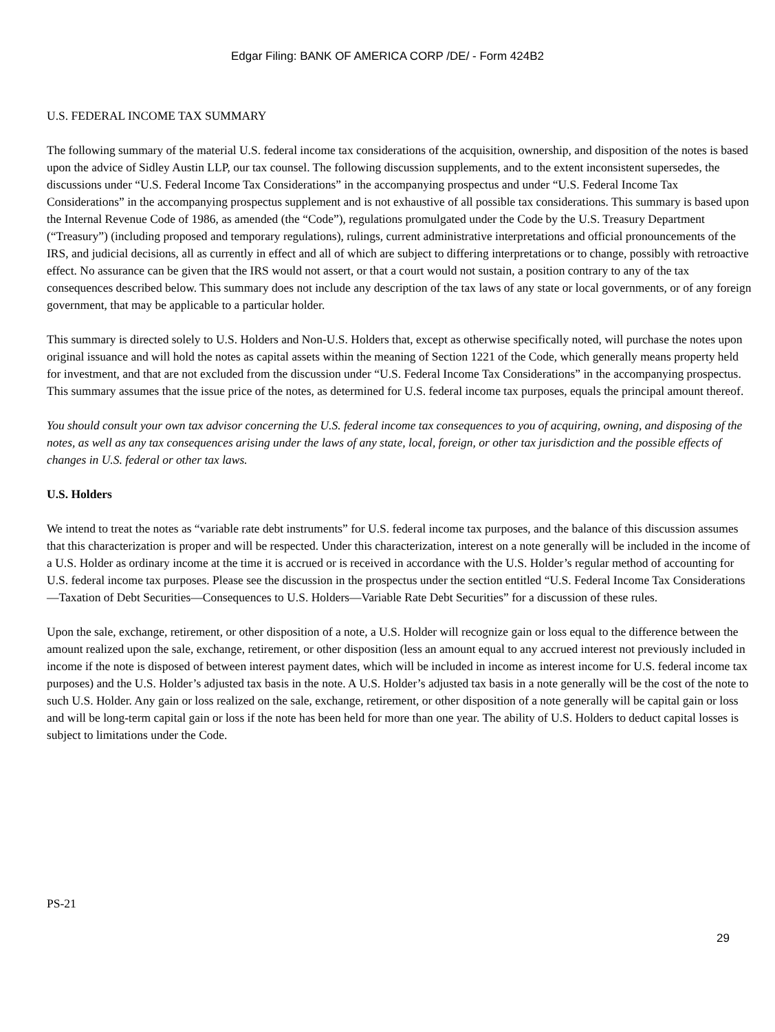Edgar Filing: BANK OF AMERICA CORP /DE/ - Form 424B2
U.S. FEDERAL INCOME TAX SUMMARY
The following summary of the material U.S. federal income tax considerations of the acquisition, ownership, and disposition of the notes is based upon the advice of Sidley Austin LLP, our tax counsel. The following discussion supplements, and to the extent inconsistent supersedes, the discussions under “U.S. Federal Income Tax Considerations” in the accompanying prospectus and under “U.S. Federal Income Tax Considerations” in the accompanying prospectus supplement and is not exhaustive of all possible tax considerations. This summary is based upon the Internal Revenue Code of 1986, as amended (the “Code”), regulations promulgated under the Code by the U.S. Treasury Department (“Treasury”) (including proposed and temporary regulations), rulings, current administrative interpretations and official pronouncements of the IRS, and judicial decisions, all as currently in effect and all of which are subject to differing interpretations or to change, possibly with retroactive effect. No assurance can be given that the IRS would not assert, or that a court would not sustain, a position contrary to any of the tax consequences described below. This summary does not include any description of the tax laws of any state or local governments, or of any foreign government, that may be applicable to a particular holder.
This summary is directed solely to U.S. Holders and Non-U.S. Holders that, except as otherwise specifically noted, will purchase the notes upon original issuance and will hold the notes as capital assets within the meaning of Section 1221 of the Code, which generally means property held for investment, and that are not excluded from the discussion under “U.S. Federal Income Tax Considerations” in the accompanying prospectus. This summary assumes that the issue price of the notes, as determined for U.S. federal income tax purposes, equals the principal amount thereof.
You should consult your own tax advisor concerning the U.S. federal income tax consequences to you of acquiring, owning, and disposing of the notes, as well as any tax consequences arising under the laws of any state, local, foreign, or other tax jurisdiction and the possible effects of changes in U.S. federal or other tax laws.
U.S. Holders
We intend to treat the notes as “variable rate debt instruments” for U.S. federal income tax purposes, and the balance of this discussion assumes that this characterization is proper and will be respected. Under this characterization, interest on a note generally will be included in the income of a U.S. Holder as ordinary income at the time it is accrued or is received in accordance with the U.S. Holder’s regular method of accounting for U.S. federal income tax purposes. Please see the discussion in the prospectus under the section entitled “U.S. Federal Income Tax Considerations—Taxation of Debt Securities—Consequences to U.S. Holders—Variable Rate Debt Securities” for a discussion of these rules.
Upon the sale, exchange, retirement, or other disposition of a note, a U.S. Holder will recognize gain or loss equal to the difference between the amount realized upon the sale, exchange, retirement, or other disposition (less an amount equal to any accrued interest not previously included in income if the note is disposed of between interest payment dates, which will be included in income as interest income for U.S. federal income tax purposes) and the U.S. Holder’s adjusted tax basis in the note. A U.S. Holder’s adjusted tax basis in a note generally will be the cost of the note to such U.S. Holder. Any gain or loss realized on the sale, exchange, retirement, or other disposition of a note generally will be capital gain or loss and will be long-term capital gain or loss if the note has been held for more than one year. The ability of U.S. Holders to deduct capital losses is subject to limitations under the Code.
PS-21
29